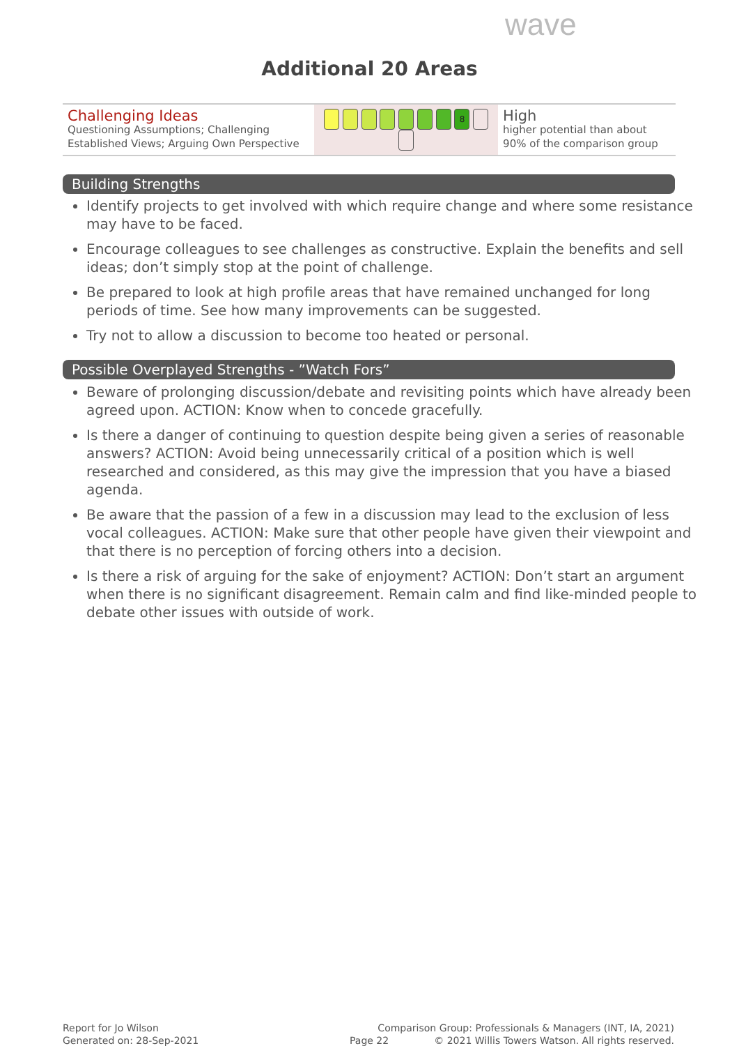wave
Additional 20 Areas
| Challenging Ideas Questioning Assumptions; Challenging Established Views; Arguing Own Perspective | 8 | High higher potential than about 90% of the comparison group |
Building Strengths
Identify projects to get involved with which require change and where some resistance may have to be faced.
Encourage colleagues to see challenges as constructive. Explain the benefits and sell ideas; don’t simply stop at the point of challenge.
Be prepared to look at high profile areas that have remained unchanged for long periods of time. See how many improvements can be suggested.
Try not to allow a discussion to become too heated or personal.
Possible Overplayed Strengths - ”Watch Fors”
Beware of prolonging discussion/debate and revisiting points which have already been agreed upon. ACTION: Know when to concede gracefully.
Is there a danger of continuing to question despite being given a series of reasonable answers? ACTION: Avoid being unnecessarily critical of a position which is well researched and considered, as this may give the impression that you have a biased agenda.
Be aware that the passion of a few in a discussion may lead to the exclusion of less vocal colleagues. ACTION: Make sure that other people have given their viewpoint and that there is no perception of forcing others into a decision.
Is there a risk of arguing for the sake of enjoyment? ACTION: Don’t start an argument when there is no significant disagreement. Remain calm and find like-minded people to debate other issues with outside of work.
Report for Jo Wilson
Generated on: 28-Sep-2021
Page 22
Comparison Group: Professionals & Managers (INT, IA, 2021)
© 2021 Willis Towers Watson. All rights reserved.